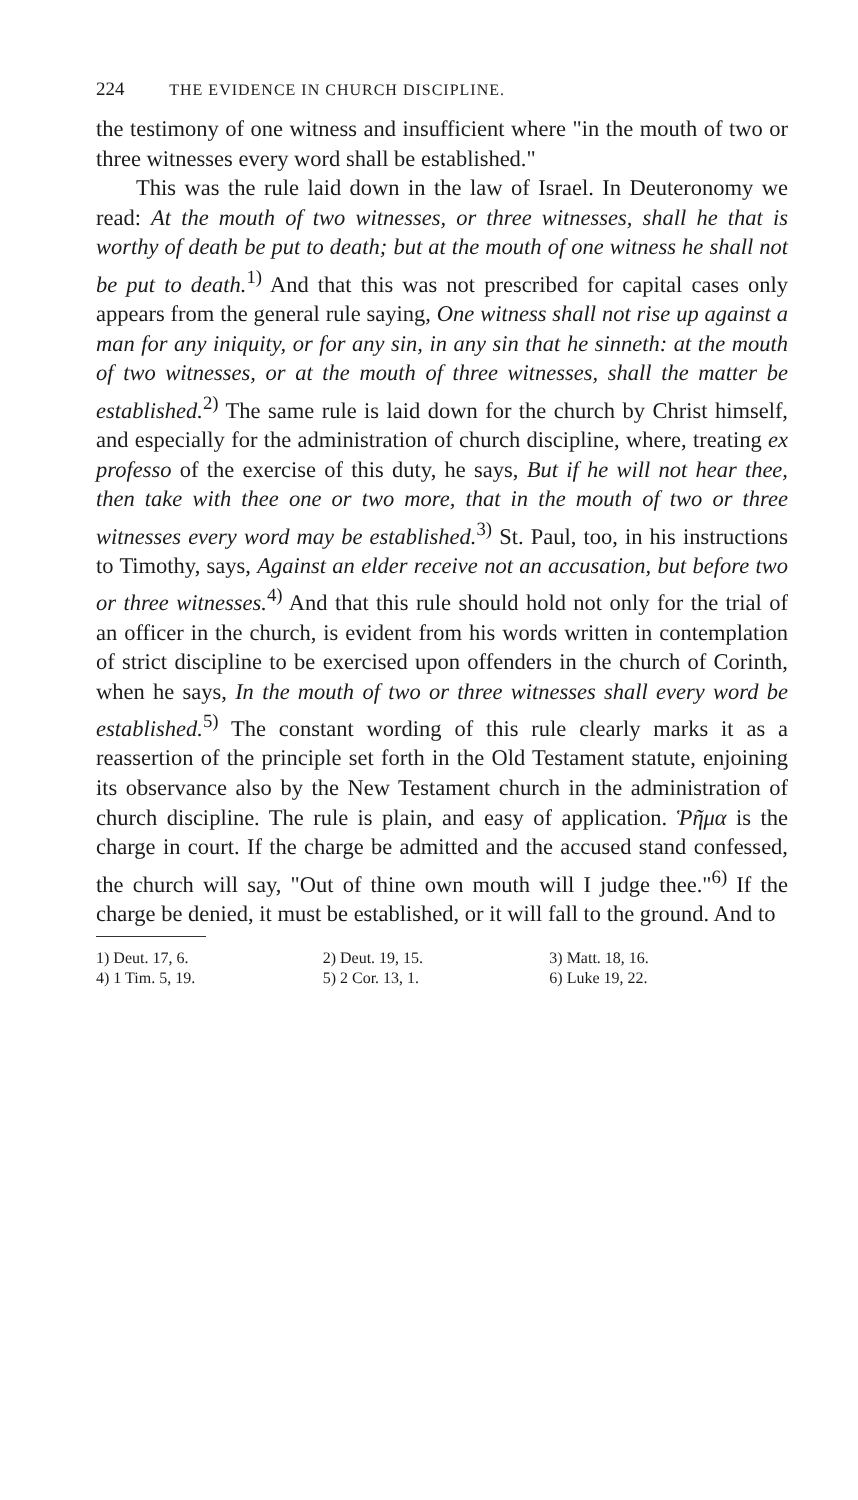224 THE EVIDENCE IN CHURCH DISCIPLINE.
the testimony of one witness and insufficient where "in the mouth of two or three witnesses every word shall be established."
This was the rule laid down in the law of Israel. In Deuteronomy we read: At the mouth of two witnesses, or three witnesses, shall he that is worthy of death be put to death; but at the mouth of one witness he shall not be put to death.<sup>1)</sup> And that this was not prescribed for capital cases only appears from the general rule saying, One witness shall not rise up against a man for any iniquity, or for any sin, in any sin that he sinneth: at the mouth of two witnesses, or at the mouth of three witnesses, shall the matter be established.<sup>2)</sup> The same rule is laid down for the church by Christ himself, and especially for the administration of church discipline, where, treating ex professo of the exercise of this duty, he says, But if he will not hear thee, then take with thee one or two more, that in the mouth of two or three witnesses every word may be established.<sup>3)</sup> St. Paul, too, in his instructions to Timothy, says, Against an elder receive not an accusation, but before two or three witnesses.<sup>4)</sup> And that this rule should hold not only for the trial of an officer in the church, is evident from his words written in contemplation of strict discipline to be exercised upon offenders in the church of Corinth, when he says, In the mouth of two or three witnesses shall every word be established.<sup>5)</sup> The constant wording of this rule clearly marks it as a reassertion of the principle set forth in the Old Testament statute, enjoining its observance also by the New Testament church in the administration of church discipline. The rule is plain, and easy of application. Ῥῆμα is the charge in court. If the charge be admitted and the accused stand confessed, the church will say, "Out of thine own mouth will I judge thee."<sup>6)</sup> If the charge be denied, it must be established, or it will fall to the ground. And to
| 1) Deut. 17, 6. | 2) Deut. 19, 15. | 3) Matt. 18, 16. |
| 4) 1 Tim. 5, 19. | 5) 2 Cor. 13, 1. | 6) Luke 19, 22. |